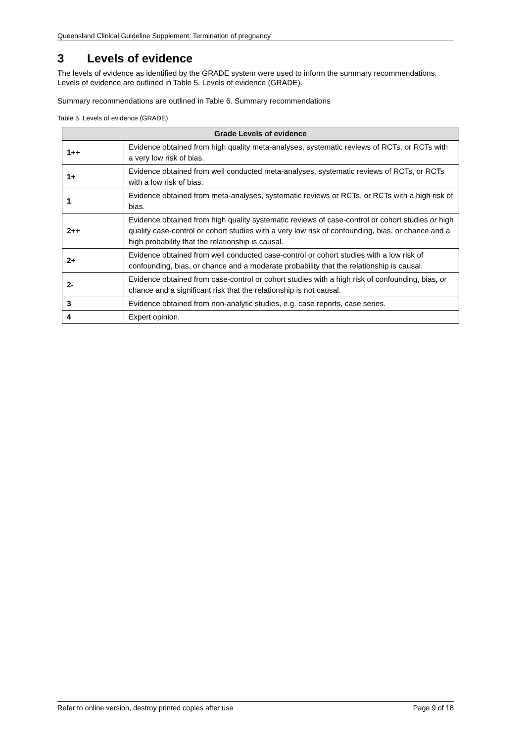Queensland Clinical Guideline Supplement: Termination of pregnancy
3 Levels of evidence
The levels of evidence as identified by the GRADE system were used to inform the summary recommendations. Levels of evidence are outlined in Table 5. Levels of evidence (GRADE).
Summary recommendations are outlined in Table 6. Summary recommendations
Table 5. Levels of evidence (GRADE)
| Grade Levels of evidence | |
| --- | --- |
| 1++ | Evidence obtained from high quality meta-analyses, systematic reviews of RCTs, or RCTs with a very low risk of bias. |
| 1+ | Evidence obtained from well conducted meta-analyses, systematic reviews of RCTs, or RCTs with a low risk of bias. |
| 1 | Evidence obtained from meta-analyses, systematic reviews or RCTs, or RCTs with a high risk of bias. |
| 2++ | Evidence obtained from high quality systematic reviews of case-control or cohort studies or high quality case-control or cohort studies with a very low risk of confounding, bias, or chance and a high probability that the relationship is causal. |
| 2+ | Evidence obtained from well conducted case-control or cohort studies with a low risk of confounding, bias, or chance and a moderate probability that the relationship is causal. |
| 2- | Evidence obtained from case-control or cohort studies with a high risk of confounding, bias, or chance and a significant risk that the relationship is not causal. |
| 3 | Evidence obtained from non-analytic studies, e.g. case reports, case series. |
| 4 | Expert opinion. |
Refer to online version, destroy printed copies after use Page 9 of 18